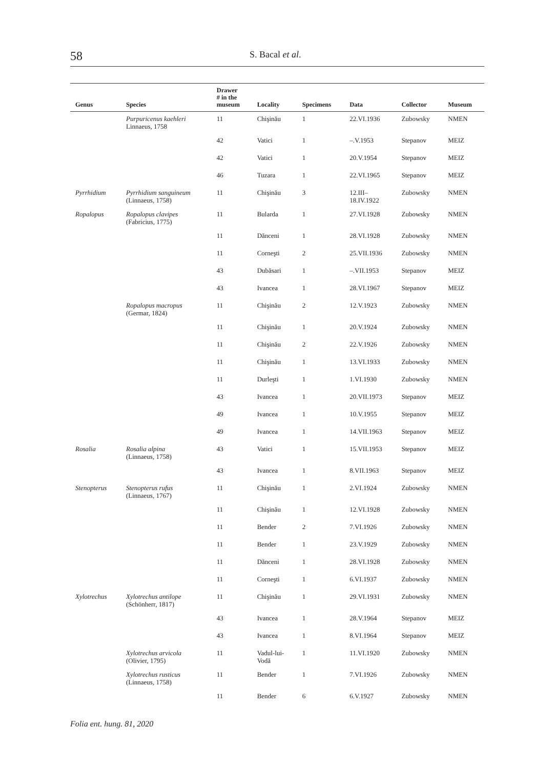58 S. Bacal et al.
| Genus | Species | Drawer # in the museum | Locality | Specimens | Data | Collector | Museum |
| --- | --- | --- | --- | --- | --- | --- | --- |
| | Purpuricenus kaehleri Linnaeus, 1758 | 11 | Chişinău | 1 | 22.VI.1936 | Zubowsky | NMEN |
| | | 42 | Vatici | 1 | –.V.1953 | Stepanov | MEIZ |
| | | 42 | Vatici | 1 | 20.V.1954 | Stepanov | MEIZ |
| | | 46 | Tuzara | 1 | 22.VI.1965 | Stepanov | MEIZ |
| Pyrrhidium | Pyrrhidium sanguineum (Linnaeus, 1758) | 11 | Chişinău | 3 | 12.III– 18.IV.1922 | Zubowsky | NMEN |
| Ropalopus | Ropalopus clavipes (Fabricius, 1775) | 11 | Bularda | 1 | 27.VI.1928 | Zubowsky | NMEN |
| | | 11 | Dănceni | 1 | 28.VI.1928 | Zubowsky | NMEN |
| | | 11 | Corneşti | 2 | 25.VII.1936 | Zubowsky | NMEN |
| | | 43 | Dubăsari | 1 | –.VII.1953 | Stepanov | MEIZ |
| | | 43 | Ivancea | 1 | 28.VI.1967 | Stepanov | MEIZ |
| | Ropalopus macropus (Germar, 1824) | 11 | Chişinău | 2 | 12.V.1923 | Zubowsky | NMEN |
| | | 11 | Chişinău | 1 | 20.V.1924 | Zubowsky | NMEN |
| | | 11 | Chişinău | 2 | 22.V.1926 | Zubowsky | NMEN |
| | | 11 | Chişinău | 1 | 13.VI.1933 | Zubowsky | NMEN |
| | | 11 | Durleşti | 1 | 1.VI.1930 | Zubowsky | NMEN |
| | | 43 | Ivancea | 1 | 20.VII.1973 | Stepanov | MEIZ |
| | | 49 | Ivancea | 1 | 10.V.1955 | Stepanov | MEIZ |
| | | 49 | Ivancea | 1 | 14.VII.1963 | Stepanov | MEIZ |
| Rosalia | Rosalia alpina (Linnaeus, 1758) | 43 | Vatici | 1 | 15.VII.1953 | Stepanov | MEIZ |
| | | 43 | Ivancea | 1 | 8.VII.1963 | Stepanov | MEIZ |
| Stenopterus | Stenopterus rufus (Linnaeus, 1767) | 11 | Chişinău | 1 | 2.VI.1924 | Zubowsky | NMEN |
| | | 11 | Chişinău | 1 | 12.VI.1928 | Zubowsky | NMEN |
| | | 11 | Bender | 2 | 7.VI.1926 | Zubowsky | NMEN |
| | | 11 | Bender | 1 | 23.V.1929 | Zubowsky | NMEN |
| | | 11 | Dănceni | 1 | 28.VI.1928 | Zubowsky | NMEN |
| | | 11 | Corneşti | 1 | 6.VI.1937 | Zubowsky | NMEN |
| Xylotrechus | Xylotrechus antilope (Schönherr, 1817) | 11 | Chişinău | 1 | 29.VI.1931 | Zubowsky | NMEN |
| | | 43 | Ivancea | 1 | 28.V.1964 | Stepanov | MEIZ |
| | | 43 | Ivancea | 1 | 8.VI.1964 | Stepanov | MEIZ |
| | Xylotrechus arvicola (Olivier, 1795) | 11 | Vadul-lui- Vodă | 1 | 11.VI.1920 | Zubowsky | NMEN |
| | Xylotrechus rusticus (Linnaeus, 1758) | 11 | Bender | 1 | 7.VI.1926 | Zubowsky | NMEN |
| | | 11 | Bender | 6 | 6.V.1927 | Zubowsky | NMEN |
Folia ent. hung. 81, 2020